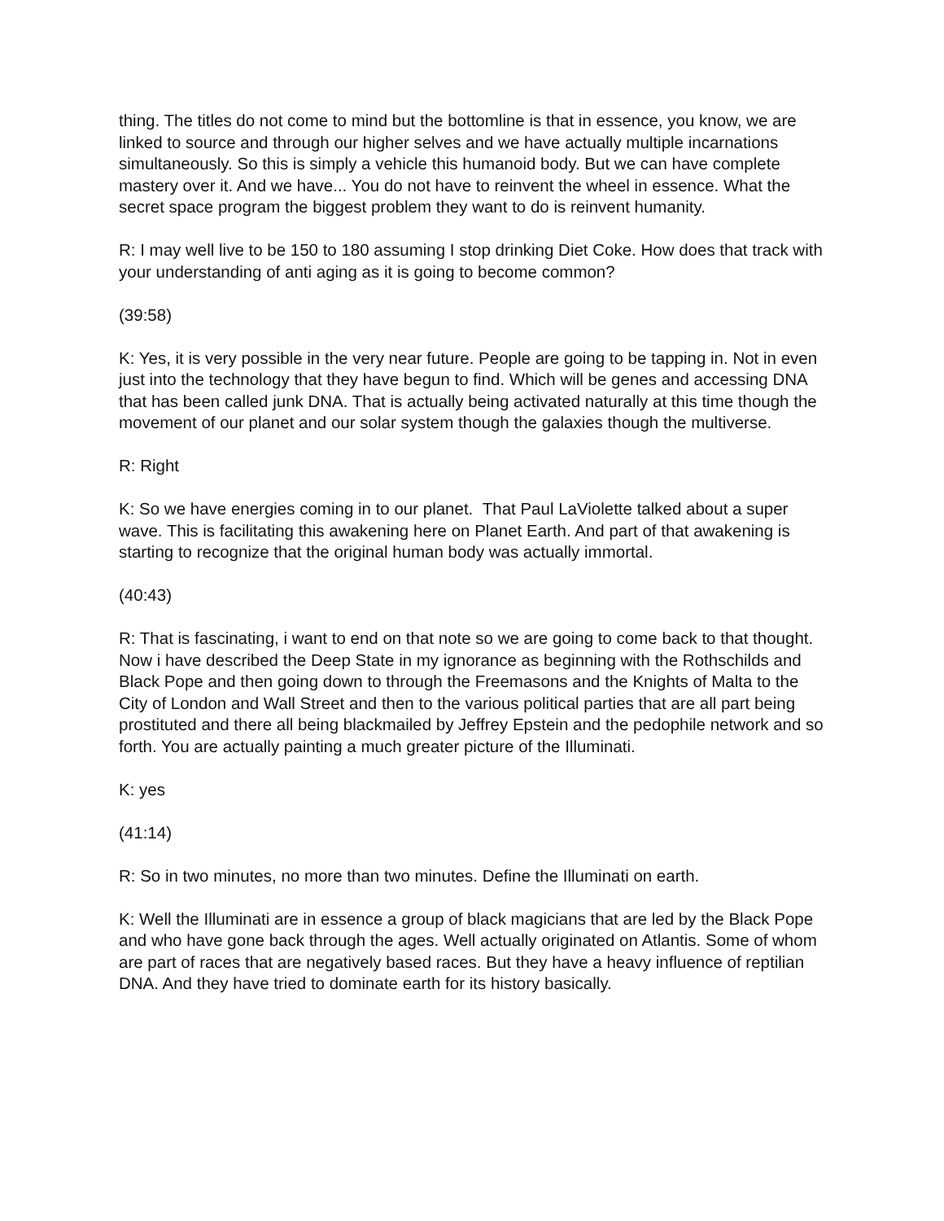thing. The titles do not come to mind but the bottomline is that in essence, you know, we are linked to source and through our higher selves and we have actually multiple incarnations simultaneously. So this is simply a vehicle this humanoid body. But we can have complete mastery over it. And we have... You do not have to reinvent the wheel in essence. What the secret space program the biggest problem they want to do is reinvent humanity.
R: I may well live to be 150 to 180 assuming I stop drinking Diet Coke. How does that track with your understanding of anti aging as it is going to become common?
(39:58)
K: Yes, it is very possible in the very near future. People are going to be tapping in. Not in even just into the technology that they have begun to find. Which will be genes and accessing DNA that has been called junk DNA. That is actually being activated naturally at this time though the movement of our planet and our solar system though the galaxies though the multiverse.
R: Right
K: So we have energies coming in to our planet. That Paul LaViolette talked about a super wave. This is facilitating this awakening here on Planet Earth. And part of that awakening is starting to recognize that the original human body was actually immortal.
(40:43)
R: That is fascinating, i want to end on that note so we are going to come back to that thought. Now i have described the Deep State in my ignorance as beginning with the Rothschilds and Black Pope and then going down to through the Freemasons and the Knights of Malta to the City of London and Wall Street and then to the various political parties that are all part being prostituted and there all being blackmailed by Jeffrey Epstein and the pedophile network and so forth. You are actually painting a much greater picture of the Illuminati.
K: yes
(41:14)
R: So in two minutes, no more than two minutes. Define the Illuminati on earth.
K: Well the Illuminati are in essence a group of black magicians that are led by the Black Pope and who have gone back through the ages. Well actually originated on Atlantis. Some of whom are part of races that are negatively based races. But they have a heavy influence of reptilian DNA. And they have tried to dominate earth for its history basically.